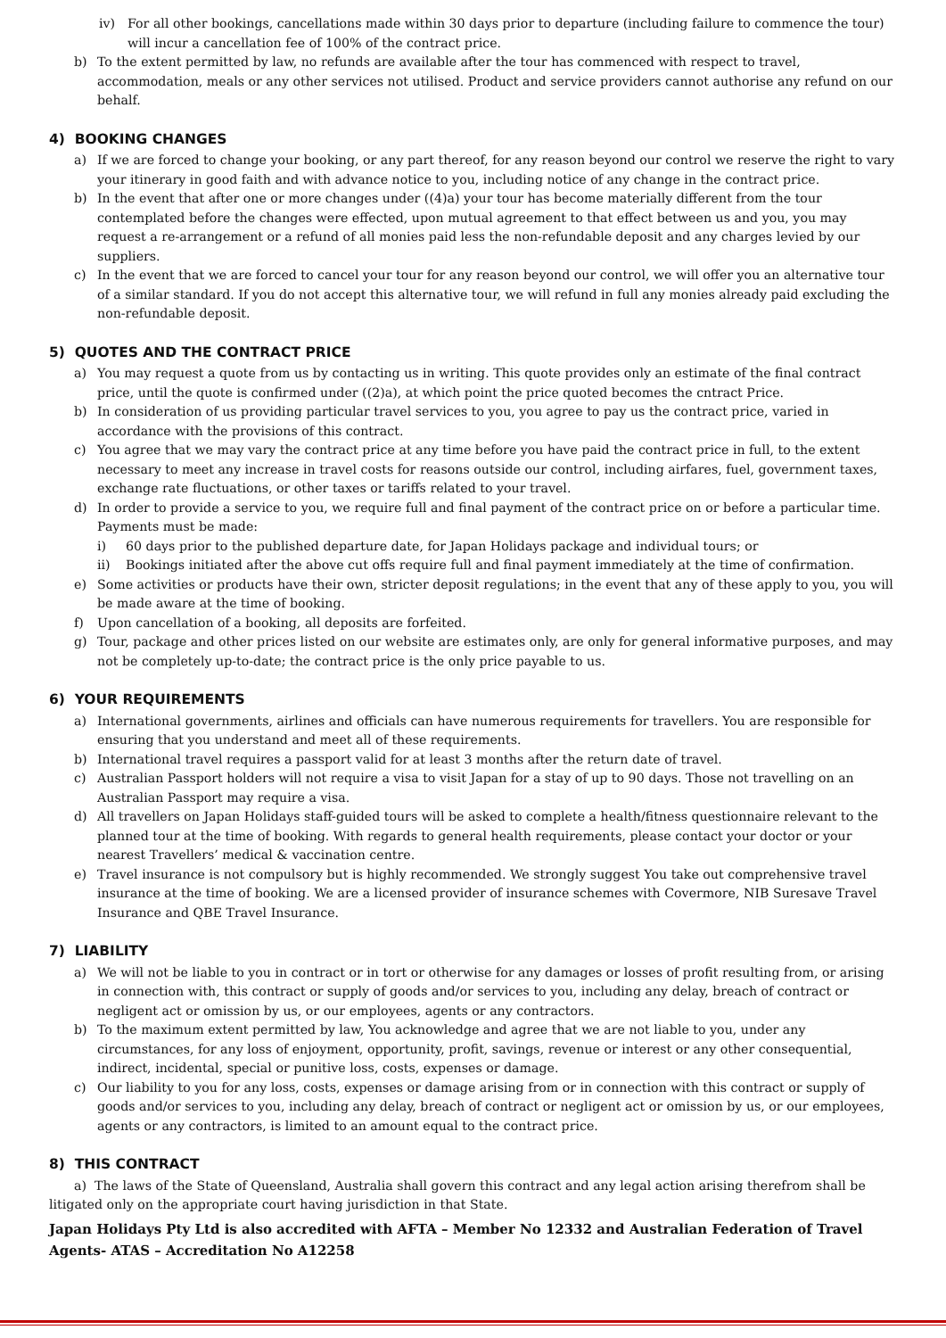iv) For all other bookings, cancellations made within 30 days prior to departure (including failure to commence the tour) will incur a cancellation fee of 100% of the contract price.
b) To the extent permitted by law, no refunds are available after the tour has commenced with respect to travel, accommodation, meals or any other services not utilised. Product and service providers cannot authorise any refund on our behalf.
4) BOOKING CHANGES
a) If we are forced to change your booking, or any part thereof, for any reason beyond our control we reserve the right to vary your itinerary in good faith and with advance notice to you, including notice of any change in the contract price.
b) In the event that after one or more changes under ((4)a) your tour has become materially different from the tour contemplated before the changes were effected, upon mutual agreement to that effect between us and you, you may request a re-arrangement or a refund of all monies paid less the non-refundable deposit and any charges levied by our suppliers.
c) In the event that we are forced to cancel your tour for any reason beyond our control, we will offer you an alternative tour of a similar standard. If you do not accept this alternative tour, we will refund in full any monies already paid excluding the non-refundable deposit.
5) QUOTES AND THE CONTRACT PRICE
a) You may request a quote from us by contacting us in writing. This quote provides only an estimate of the final contract price, until the quote is confirmed under ((2)a), at which point the price quoted becomes the cntract Price.
b) In consideration of us providing particular travel services to you, you agree to pay us the contract price, varied in accordance with the provisions of this contract.
c) You agree that we may vary the contract price at any time before you have paid the contract price in full, to the extent necessary to meet any increase in travel costs for reasons outside our control, including airfares, fuel, government taxes, exchange rate fluctuations, or other taxes or tariffs related to your travel.
d) In order to provide a service to you, we require full and final payment of the contract price on or before a particular time. Payments must be made:
i) 60 days prior to the published departure date, for Japan Holidays package and individual tours; or
ii) Bookings initiated after the above cut offs require full and final payment immediately at the time of confirmation.
e) Some activities or products have their own, stricter deposit regulations; in the event that any of these apply to you, you will be made aware at the time of booking.
f) Upon cancellation of a booking, all deposits are forfeited.
g) Tour, package and other prices listed on our website are estimates only, are only for general informative purposes, and may not be completely up-to-date; the contract price is the only price payable to us.
6) YOUR REQUIREMENTS
a) International governments, airlines and officials can have numerous requirements for travellers. You are responsible for ensuring that you understand and meet all of these requirements.
b) International travel requires a passport valid for at least 3 months after the return date of travel.
c) Australian Passport holders will not require a visa to visit Japan for a stay of up to 90 days. Those not travelling on an Australian Passport may require a visa.
d) All travellers on Japan Holidays staff-guided tours will be asked to complete a health/fitness questionnaire relevant to the planned tour at the time of booking. With regards to general health requirements, please contact your doctor or your nearest Travellers’ medical & vaccination centre.
e) Travel insurance is not compulsory but is highly recommended. We strongly suggest You take out comprehensive travel insurance at the time of booking. We are a licensed provider of insurance schemes with Covermore, NIB Suresave Travel Insurance and QBE Travel Insurance.
7) LIABILITY
a) We will not be liable to you in contract or in tort or otherwise for any damages or losses of profit resulting from, or arising in connection with, this contract or supply of goods and/or services to you, including any delay, breach of contract or negligent act or omission by us, or our employees, agents or any contractors.
b) To the maximum extent permitted by law, You acknowledge and agree that we are not liable to you, under any circumstances, for any loss of enjoyment, opportunity, profit, savings, revenue or interest or any other consequential, indirect, incidental, special or punitive loss, costs, expenses or damage.
c) Our liability to you for any loss, costs, expenses or damage arising from or in connection with this contract or supply of goods and/or services to you, including any delay, breach of contract or negligent act or omission by us, or our employees, agents or any contractors, is limited to an amount equal to the contract price.
8) THIS CONTRACT
a) The laws of the State of Queensland, Australia shall govern this contract and any legal action arising therefrom shall be litigated only on the appropriate court having jurisdiction in that State.
Japan Holidays Pty Ltd is also accredited with AFTA – Member No 12332 and Australian Federation of Travel Agents- ATAS – Accreditation No A12258